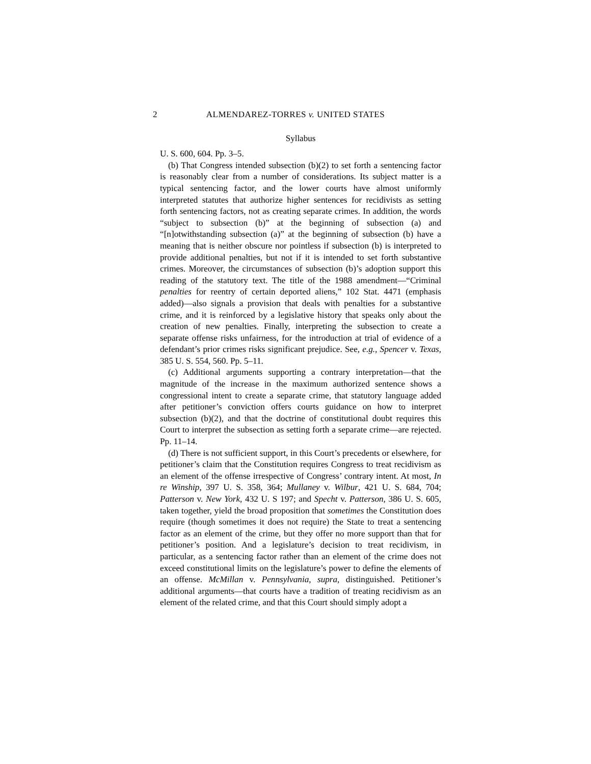2 ALMENDAREZ-TORRES v. UNITED STATES
Syllabus
U. S. 600, 604. Pp. 3–5.
(b) That Congress intended subsection (b)(2) to set forth a sentencing factor is reasonably clear from a number of considerations. Its subject matter is a typical sentencing factor, and the lower courts have almost uniformly interpreted statutes that authorize higher sentences for recidivists as setting forth sentencing factors, not as creating separate crimes. In addition, the words “subject to subsection (b)” at the beginning of subsection (a) and “[n]otwithstanding subsection (a)” at the beginning of subsection (b) have a meaning that is neither obscure nor pointless if subsection (b) is interpreted to provide additional penalties, but not if it is intended to set forth substantive crimes. Moreover, the circumstances of subsection (b)’s adoption support this reading of the statutory text. The title of the 1988 amendment—“Criminal penalties for reentry of certain deported aliens,” 102 Stat. 4471 (emphasis added)—also signals a provision that deals with penalties for a substantive crime, and it is reinforced by a legislative history that speaks only about the creation of new penalties. Finally, interpreting the subsection to create a separate offense risks unfairness, for the introduction at trial of evidence of a defendant’s prior crimes risks significant prejudice. See, e.g., Spencer v. Texas, 385 U. S. 554, 560. Pp. 5–11.
(c) Additional arguments supporting a contrary interpretation—that the magnitude of the increase in the maximum authorized sentence shows a congressional intent to create a separate crime, that statutory language added after petitioner’s conviction offers courts guidance on how to interpret subsection (b)(2), and that the doctrine of constitutional doubt requires this Court to interpret the subsection as setting forth a separate crime—are rejected. Pp. 11–14.
(d) There is not sufficient support, in this Court’s precedents or elsewhere, for petitioner’s claim that the Constitution requires Congress to treat recidivism as an element of the offense irrespective of Congress’ contrary intent. At most, In re Winship, 397 U. S. 358, 364; Mullaney v. Wilbur, 421 U. S. 684, 704; Patterson v. New York, 432 U. S 197; and Specht v. Patterson, 386 U. S. 605, taken together, yield the broad proposition that sometimes the Constitution does require (though sometimes it does not require) the State to treat a sentencing factor as an element of the crime, but they offer no more support than that for petitioner’s position. And a legislature’s decision to treat recidivism, in particular, as a sentencing factor rather than an element of the crime does not exceed constitutional limits on the legislature’s power to define the elements of an offense. McMillan v. Pennsylvania, supra, distinguished. Petitioner’s additional arguments—that courts have a tradition of treating recidivism as an element of the related crime, and that this Court should simply adopt a